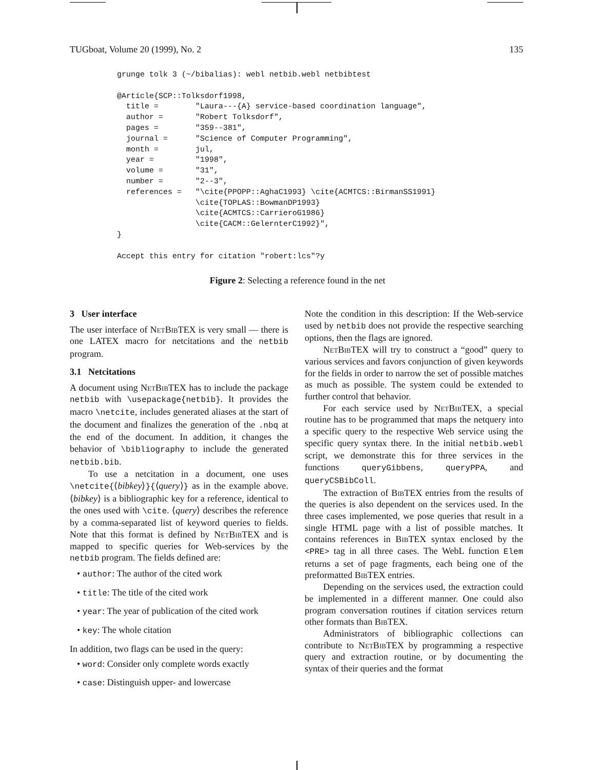TUGboat, Volume 20 (1999), No. 2 135
grunge tolk 3 (~/bibalias): webl netbib.webl netbibtest

@Article{SCP::Tolksdorf1998,
  title =        "Laura---{A} service-based coordination language",
  author =       "Robert Tolksdorf",
  pages =        "359--381",
  journal =      "Science of Computer Programming",
  month =        jul,
  year =         "1998",
  volume =       "31",
  number =       "2--3",
  references =   "\cite{PPOPP::AghaC1993} \cite{ACMTCS::BirmanSS1991}
                 \cite{TOPLAS::BowmanDP1993}
                 \cite{ACMTCS::CarrieroG1986}
                 \cite{CACM::GelernterC1992}",
}

Accept this entry for citation "robert:lcs"?y
Figure 2: Selecting a reference found in the net
3 User interface
The user interface of Net Bib TEX is very small — there is one LATEX macro for netcitations and the netbib program.
3.1 Netcitations
A document using Net Bib TEX has to include the package netbib with \usepackage{netbib}. It provides the macro \netcite, includes generated aliases at the start of the document and finalizes the generation of the .nbq at the end of the document. In addition, it changes the behavior of \bibliography to include the generated netbib.bib.
To use a netcitation in a document, one uses \netcite{⟨bibkey⟩}{⟨query⟩} as in the example above. ⟨bibkey⟩ is a bibliographic key for a reference, identical to the ones used with \cite. ⟨query⟩ describes the reference by a comma-separated list of keyword queries to fields. Note that this format is defined by Net Bib TEX and is mapped to specific queries for Web-services by the netbib program. The fields defined are:
• author: The author of the cited work
• title: The title of the cited work
• year: The year of publication of the cited work
• key: The whole citation
In addition, two flags can be used in the query:
• word: Consider only complete words exactly
• case: Distinguish upper- and lowercase
Note the condition in this description: If the Web-service used by netbib does not provide the respective searching options, then the flags are ignored.
Net Bib TEX will try to construct a “good” query to various services and favors conjunction of given keywords for the fields in order to narrow the set of possible matches as much as possible. The system could be extended to further control that behavior.
For each service used by Net Bib TEX, a special routine has to be programmed that maps the netquery into a specific query to the respective Web service using the specific query syntax there. In the initial netbib.webl script, we demonstrate this for three services in the functions queryGibbens, queryPPA, and queryCSBibColl.
The extraction of Bib TEX entries from the results of the queries is also dependent on the services used. In the three cases implemented, we pose queries that result in a single HTML page with a list of possible matches. It contains references in Bib TEX syntax enclosed by the <PRE> tag in all three cases. The WebL function Elem returns a set of page fragments, each being one of the preformatted Bib TEX entries.
Depending on the services used, the extraction could be implemented in a different manner. One could also program conversation routines if citation services return other formats than Bib TEX.
Administrators of bibliographic collections can contribute to Net Bib TEX by programming a respective query and extraction routine, or by documenting the syntax of their queries and the format